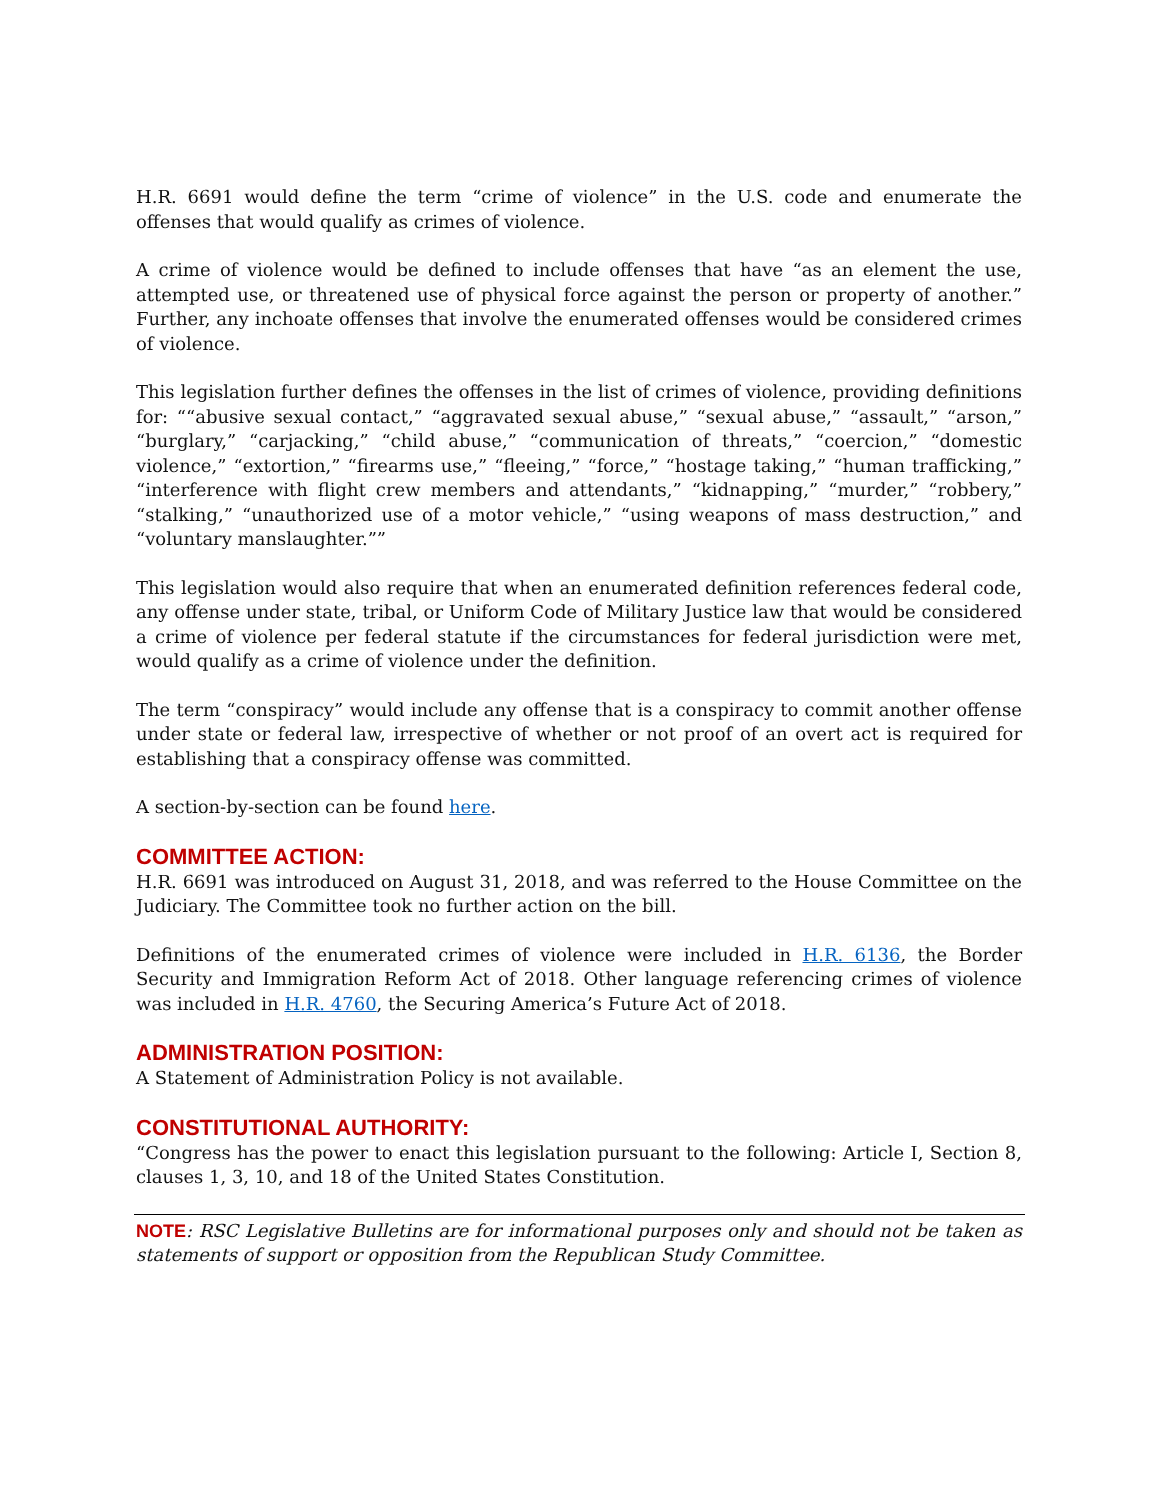H.R. 6691 would define the term “crime of violence” in the U.S. code and enumerate the offenses that would qualify as crimes of violence.
A crime of violence would be defined to include offenses that have “as an element the use, attempted use, or threatened use of physical force against the person or property of another.” Further, any inchoate offenses that involve the enumerated offenses would be considered crimes of violence.
This legislation further defines the offenses in the list of crimes of violence, providing definitions for: ““abusive sexual contact,” “aggravated sexual abuse,” “sexual abuse,” “assault,” “arson,” “burglary,” “carjacking,” “child abuse,” “communication of threats,” “coercion,” “domestic violence,” “extortion,” “firearms use,” “fleeing,” “force,” “hostage taking,” “human trafficking,” “interference with flight crew members and attendants,” “kidnapping,” “murder,” “robbery,” “stalking,” “unauthorized use of a motor vehicle,” “using weapons of mass destruction,” and “voluntary manslaughter.””
This legislation would also require that when an enumerated definition references federal code, any offense under state, tribal, or Uniform Code of Military Justice law that would be considered a crime of violence per federal statute if the circumstances for federal jurisdiction were met, would qualify as a crime of violence under the definition.
The term “conspiracy” would include any offense that is a conspiracy to commit another offense under state or federal law, irrespective of whether or not proof of an overt act is required for establishing that a conspiracy offense was committed.
A section-by-section can be found here.
COMMITTEE ACTION:
H.R. 6691 was introduced on August 31, 2018, and was referred to the House Committee on the Judiciary. The Committee took no further action on the bill.
Definitions of the enumerated crimes of violence were included in H.R. 6136, the Border Security and Immigration Reform Act of 2018. Other language referencing crimes of violence was included in H.R. 4760, the Securing America’s Future Act of 2018.
ADMINISTRATION POSITION:
A Statement of Administration Policy is not available.
CONSTITUTIONAL AUTHORITY:
“Congress has the power to enact this legislation pursuant to the following: Article I, Section 8, clauses 1, 3, 10, and 18 of the United States Constitution.
NOTE: RSC Legislative Bulletins are for informational purposes only and should not be taken as statements of support or opposition from the Republican Study Committee.